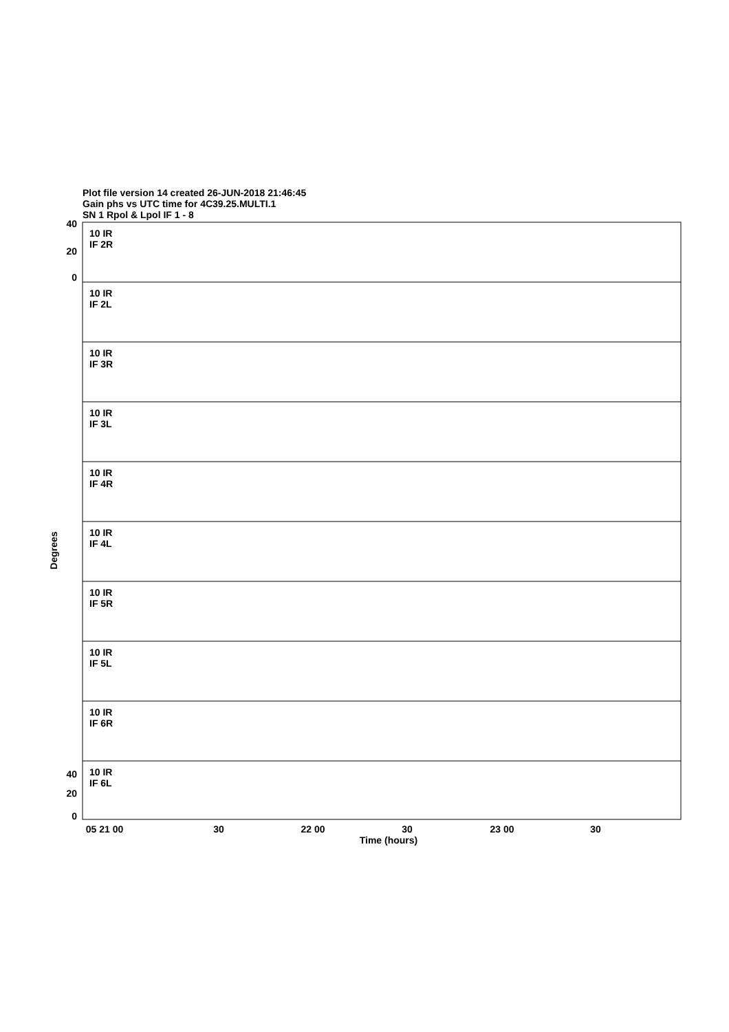Plot file version 14 created 26-JUN-2018 21:46:45
Gain phs vs UTC time for 4C39.25.MULTI.1
SN 1 Rpol & Lpol IF 1 - 8
10 IR
IF 2R
10 IR
IF 2L
10 IR
IF 3R
10 IR
IF 3L
10 IR
IF 4R
10 IR
IF 4L
10 IR
IF 5R
10 IR
IF 5L
10 IR
IF 6R
10 IR
IF 6L
40
20
0
40
20
0
Degrees
05 21 00
30
22 00
30
23 00
30
Time (hours)